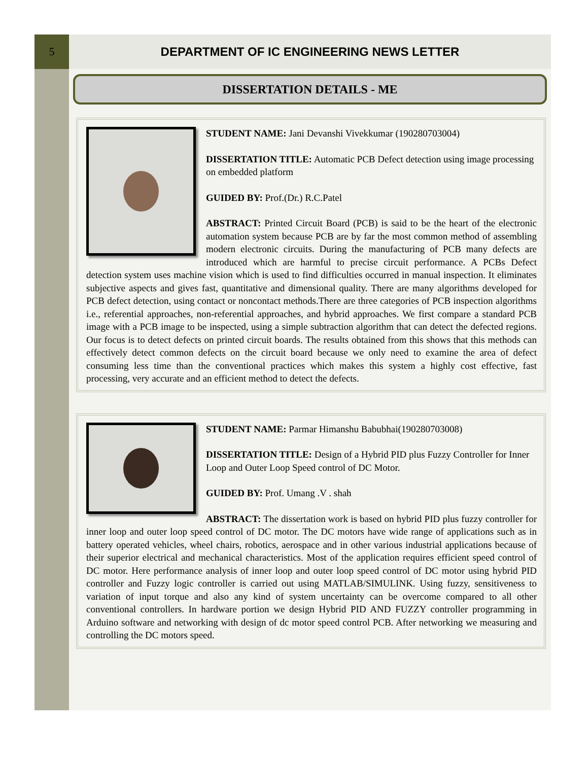5
DEPARTMENT OF IC ENGINEERING NEWS LETTER
DISSERTATION DETAILS - ME
STUDENT NAME: Jani Devanshi Vivekkumar (190280703004)
DISSERTATION TITLE: Automatic PCB Defect detection using image processing on embedded platform
GUIDED BY: Prof.(Dr.) R.C.Patel
ABSTRACT: Printed Circuit Board (PCB) is said to be the heart of the electronic automation system because PCB are by far the most common method of assembling modern electronic circuits. During the manufacturing of PCB many defects are introduced which are harmful to precise circuit performance. A PCBs Defect detection system uses machine vision which is used to find difficulties occurred in manual inspection. It eliminates subjective aspects and gives fast, quantitative and dimensional quality. There are many algorithms developed for PCB defect detection, using contact or noncontact methods.There are three categories of PCB inspection algorithms i.e., referential approaches, non-referential approaches, and hybrid approaches. We first compare a standard PCB image with a PCB image to be inspected, using a simple subtraction algorithm that can detect the defected regions. Our focus is to detect defects on printed circuit boards. The results obtained from this shows that this methods can effectively detect common defects on the circuit board because we only need to examine the area of defect consuming less time than the conventional practices which makes this system a highly cost effective, fast processing, very accurate and an efficient method to detect the defects.
STUDENT NAME: Parmar Himanshu Babubhai(190280703008)
DISSERTATION TITLE: Design of a Hybrid PID plus Fuzzy Controller for Inner Loop and Outer Loop Speed control of DC Motor.
GUIDED BY: Prof. Umang .V . shah
ABSTRACT: The dissertation work is based on hybrid PID plus fuzzy controller for inner loop and outer loop speed control of DC motor. The DC motors have wide range of applications such as in battery operated vehicles, wheel chairs, robotics, aerospace and in other various industrial applications because of their superior electrical and mechanical characteristics. Most of the application requires efficient speed control of DC motor. Here performance analysis of inner loop and outer loop speed control of DC motor using hybrid PID controller and Fuzzy logic controller is carried out using MATLAB/SIMULINK. Using fuzzy, sensitiveness to variation of input torque and also any kind of system uncertainty can be overcome compared to all other conventional controllers. In hardware portion we design Hybrid PID AND FUZZY controller programming in Arduino software and networking with design of dc motor speed control PCB. After networking we measuring and controlling the DC motors speed.